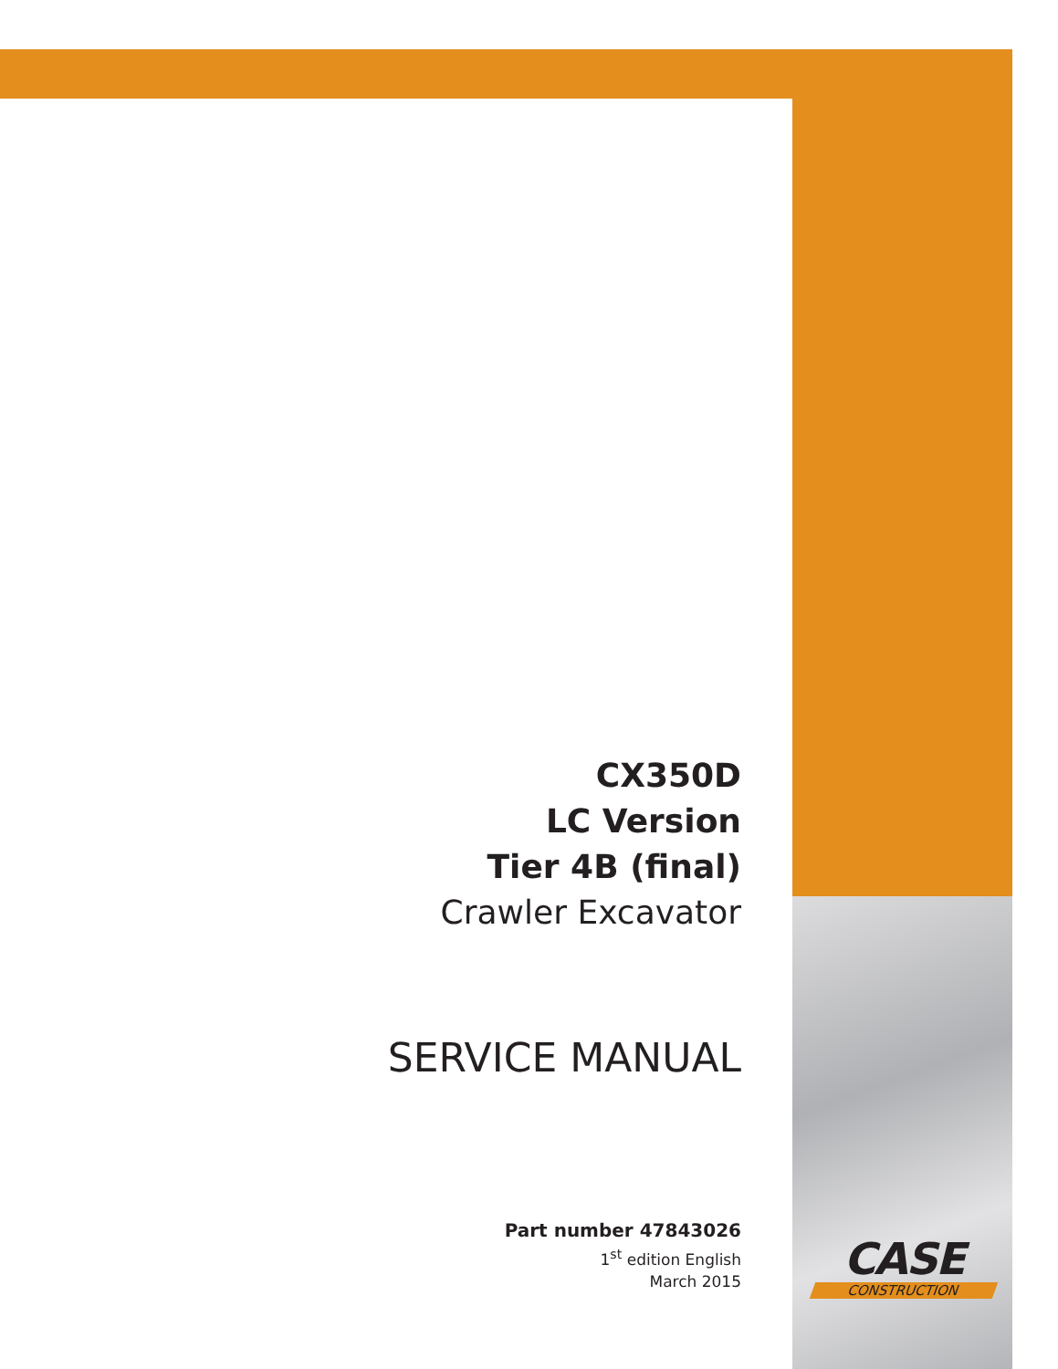CX350D
LC Version
Tier 4B (final)
Crawler Excavator
SERVICE MANUAL
Part number 47843026
1<sup>st</sup> edition English
March 2015
CASE
CONSTRUCTION